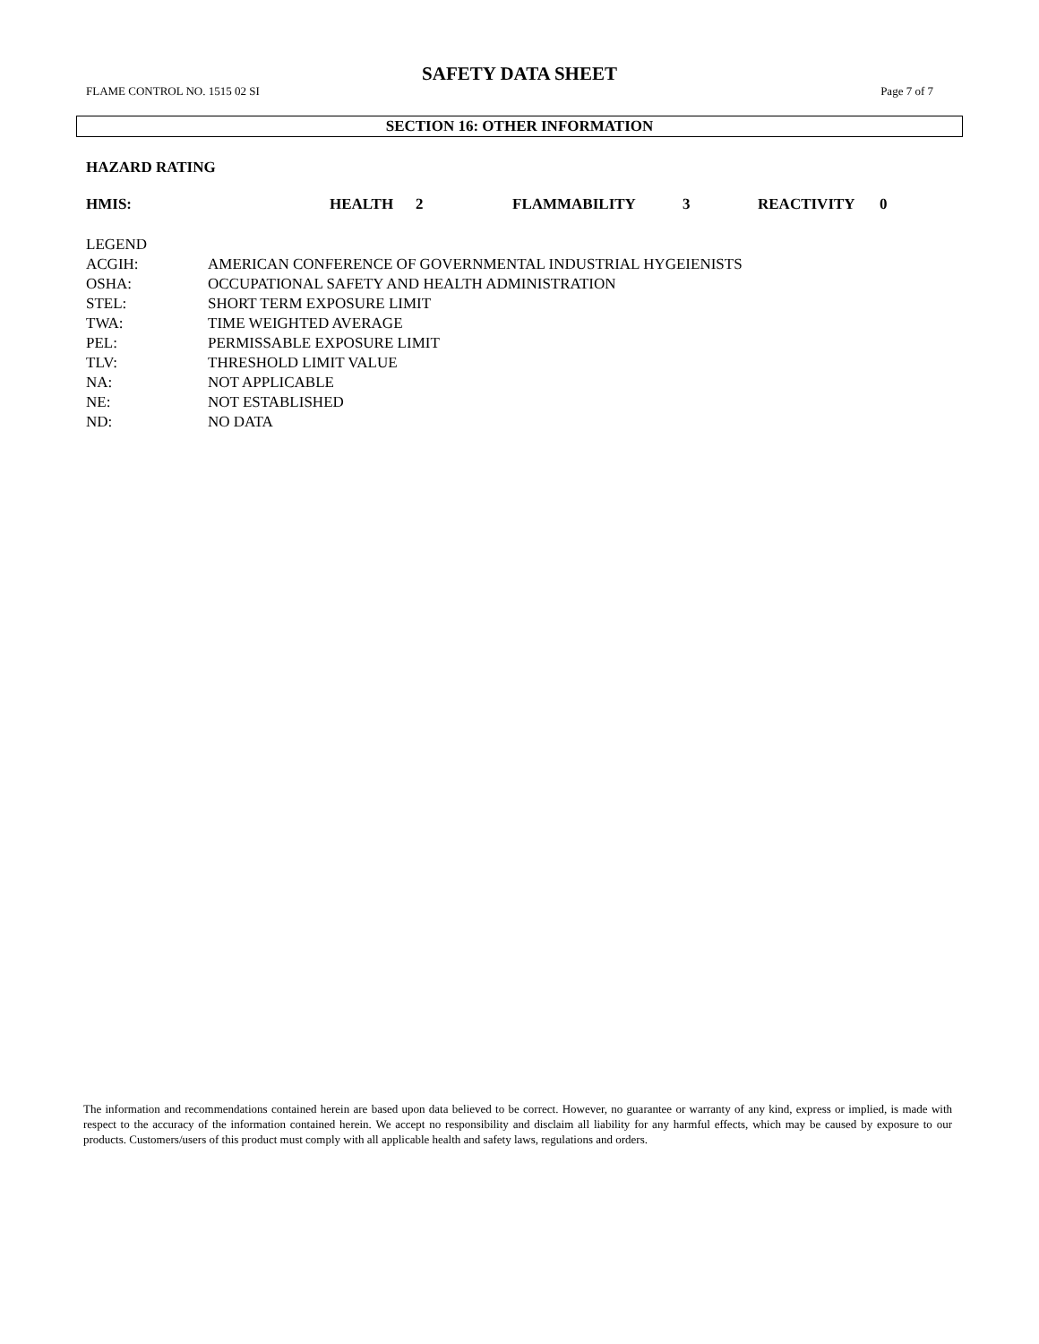SAFETY DATA SHEET
FLAME CONTROL NO. 1515 02 SI Page 7 of 7
SECTION 16: OTHER INFORMATION
HAZARD RATING
| HMIS: | HEALTH | 2 | FLAMMABILITY | 3 | REACTIVITY | 0 |
| LEGEND | |
| ACGIH: | AMERICAN CONFERENCE OF GOVERNMENTAL INDUSTRIAL HYGEIENISTS |
| OSHA: | OCCUPATIONAL SAFETY AND HEALTH ADMINISTRATION |
| STEL: | SHORT TERM EXPOSURE LIMIT |
| TWA: | TIME WEIGHTED AVERAGE |
| PEL: | PERMISSABLE EXPOSURE LIMIT |
| TLV: | THRESHOLD LIMIT VALUE |
| NA: | NOT APPLICABLE |
| NE: | NOT ESTABLISHED |
| ND: | NO DATA |
The information and recommendations contained herein are based upon data believed to be correct. However, no guarantee or warranty of any kind, express or implied, is made with respect to the accuracy of the information contained herein. We accept no responsibility and disclaim all liability for any harmful effects, which may be caused by exposure to our products. Customers/users of this product must comply with all applicable health and safety laws, regulations and orders.